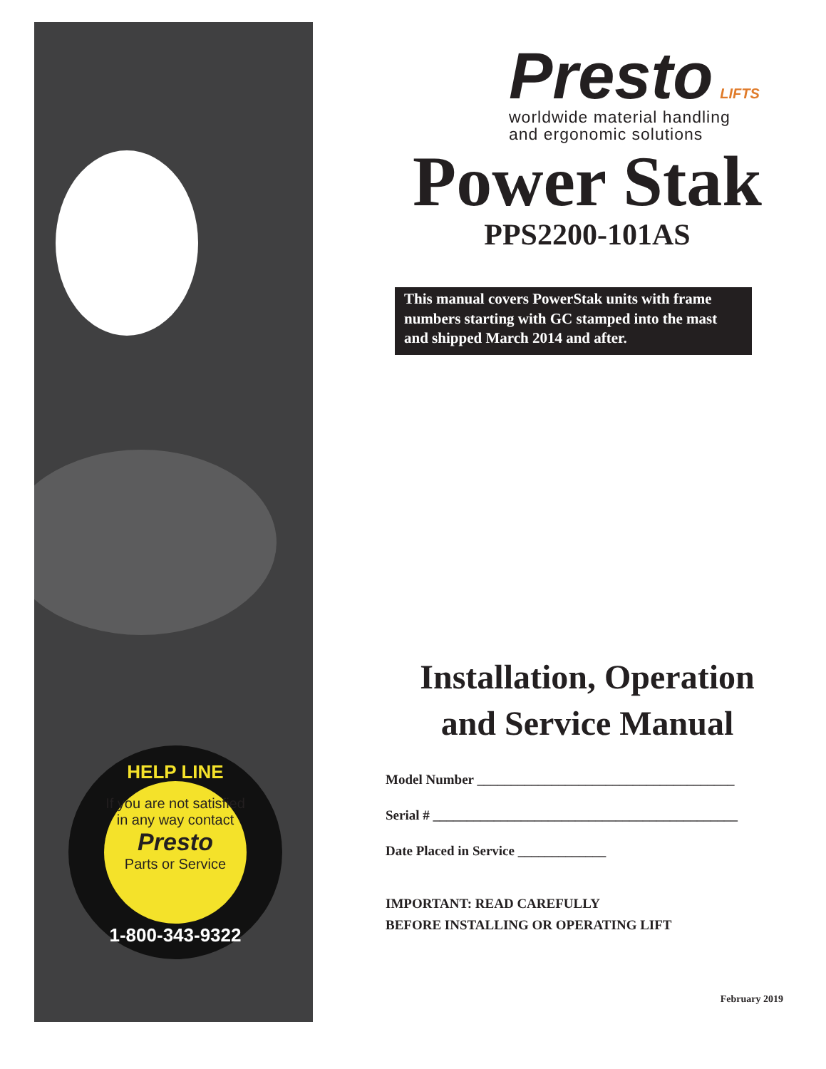HELP LINE
If you are not satisfied in any way contact
Presto
Parts or Service
1-800-343-9322
Presto LIFTS
worldwide material handling
and ergonomic solutions
Power Stak
PPS2200-101AS
This manual covers PowerStak units with frame numbers starting with GC stamped into the mast and shipped March 2014 and after.
Installation, Operation
and Service Manual
Model Number ______________________________________
Serial # _____________________________________________
Date Placed in Service _____________
IMPORTANT: READ CAREFULLY
BEFORE INSTALLING OR OPERATING LIFT
February 2019